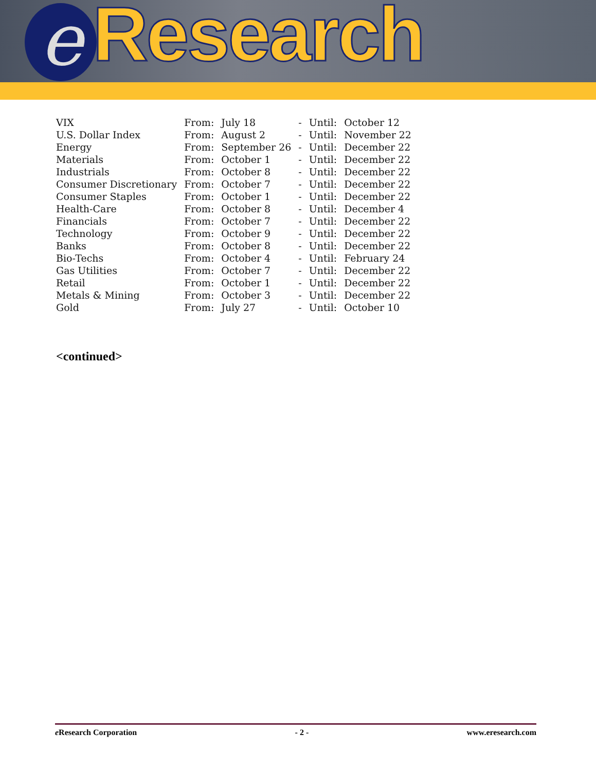e Research
| VIX | From: | July 18 | - | Until: | October 12 |
| U.S. Dollar Index | From: | August 2 | - | Until: | November 22 |
| Energy | From: | September 26 | - | Until: | December 22 |
| Materials | From: | October 1 | - | Until: | December 22 |
| Industrials | From: | October 8 | - | Until: | December 22 |
| Consumer Discretionary | From: | October 7 | - | Until: | December 22 |
| Consumer Staples | From: | October 1 | - | Until: | December 22 |
| Health-Care | From: | October 8 | - | Until: | December 4 |
| Financials | From: | October 7 | - | Until: | December 22 |
| Technology | From: | October 9 | - | Until: | December 22 |
| Banks | From: | October 8 | - | Until: | December 22 |
| Bio-Techs | From: | October 4 | - | Until: | February 24 |
| Gas Utilities | From: | October 7 | - | Until: | December 22 |
| Retail | From: | October 1 | - | Until: | December 22 |
| Metals & Mining | From: | October 3 | - | Until: | December 22 |
| Gold | From: | July 27 | - | Until: | October 10 |
<continued>
e Research Corporation - 2 - www.eresearch.com